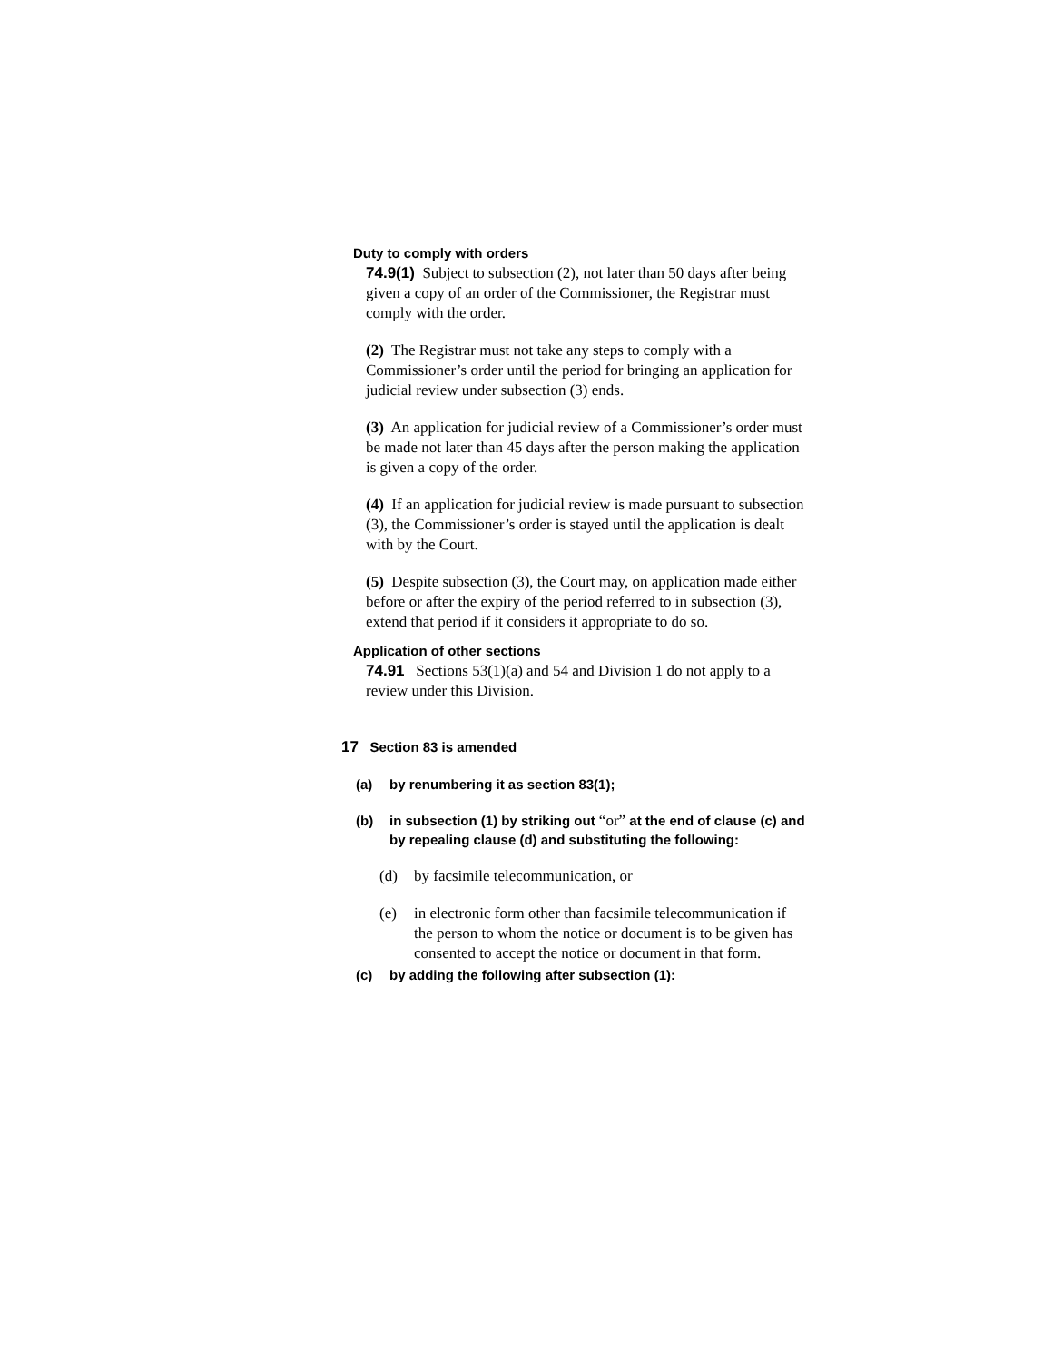Duty to comply with orders
74.9(1) Subject to subsection (2), not later than 50 days after being given a copy of an order of the Commissioner, the Registrar must comply with the order.
(2) The Registrar must not take any steps to comply with a Commissioner’s order until the period for bringing an application for judicial review under subsection (3) ends.
(3) An application for judicial review of a Commissioner’s order must be made not later than 45 days after the person making the application is given a copy of the order.
(4) If an application for judicial review is made pursuant to subsection (3), the Commissioner’s order is stayed until the application is dealt with by the Court.
(5) Despite subsection (3), the Court may, on application made either before or after the expiry of the period referred to in subsection (3), extend that period if it considers it appropriate to do so.
Application of other sections
74.91 Sections 53(1)(a) and 54 and Division 1 do not apply to a review under this Division.
17 Section 83 is amended
(a) by renumbering it as section 83(1);
(b) in subsection (1) by striking out “or” at the end of clause (c) and by repealing clause (d) and substituting the following:
(d) by facsimile telecommunication, or
(e) in electronic form other than facsimile telecommunication if the person to whom the notice or document is to be given has consented to accept the notice or document in that form.
(c) by adding the following after subsection (1):